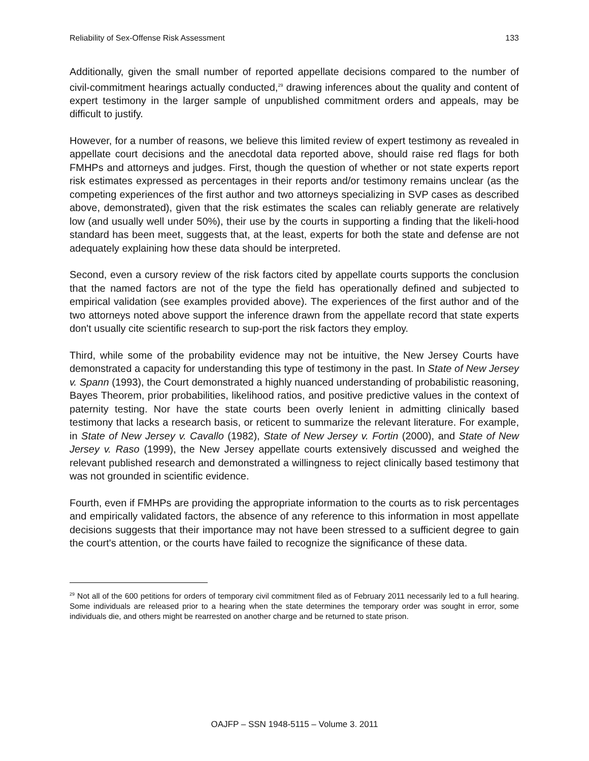Reliability of Sex-Offense Risk Assessment 133
Additionally, given the small number of reported appellate decisions compared to the number of civil-commitment hearings actually conducted,<sup>29</sup> drawing inferences about the quality and content of expert testimony in the larger sample of unpublished commitment orders and appeals, may be difficult to justify.
However, for a number of reasons, we believe this limited review of expert testimony as revealed in appellate court decisions and the anecdotal data reported above, should raise red flags for both FMHPs and attorneys and judges. First, though the question of whether or not state experts report risk estimates expressed as percentages in their reports and/or testimony remains unclear (as the competing experiences of the first author and two attorneys specializing in SVP cases as described above, demonstrated), given that the risk estimates the scales can reliably generate are relatively low (and usually well under 50%), their use by the courts in supporting a finding that the likeli-hood standard has been meet, suggests that, at the least, experts for both the state and defense are not adequately explaining how these data should be interpreted.
Second, even a cursory review of the risk factors cited by appellate courts supports the conclusion that the named factors are not of the type the field has operationally defined and subjected to empirical validation (see examples provided above). The experiences of the first author and of the two attorneys noted above support the inference drawn from the appellate record that state experts don't usually cite scientific research to sup-port the risk factors they employ.
Third, while some of the probability evidence may not be intuitive, the New Jersey Courts have demonstrated a capacity for understanding this type of testimony in the past. In State of New Jersey v. Spann (1993), the Court demonstrated a highly nuanced understanding of probabilistic reasoning, Bayes Theorem, prior probabilities, likelihood ratios, and positive predictive values in the context of paternity testing. Nor have the state courts been overly lenient in admitting clinically based testimony that lacks a research basis, or reticent to summarize the relevant literature. For example, in State of New Jersey v. Cavallo (1982), State of New Jersey v. Fortin (2000), and State of New Jersey v. Raso (1999), the New Jersey appellate courts extensively discussed and weighed the relevant published research and demonstrated a willingness to reject clinically based testimony that was not grounded in scientific evidence.
Fourth, even if FMHPs are providing the appropriate information to the courts as to risk percentages and empirically validated factors, the absence of any reference to this information in most appellate decisions suggests that their importance may not have been stressed to a sufficient degree to gain the court's attention, or the courts have failed to recognize the significance of these data.
<sup>29</sup> Not all of the 600 petitions for orders of temporary civil commitment filed as of February 2011 necessarily led to a full hearing. Some individuals are released prior to a hearing when the state determines the temporary order was sought in error, some individuals die, and others might be rearrested on another charge and be returned to state prison.
OAJFP – SSN 1948-5115 – Volume 3. 2011